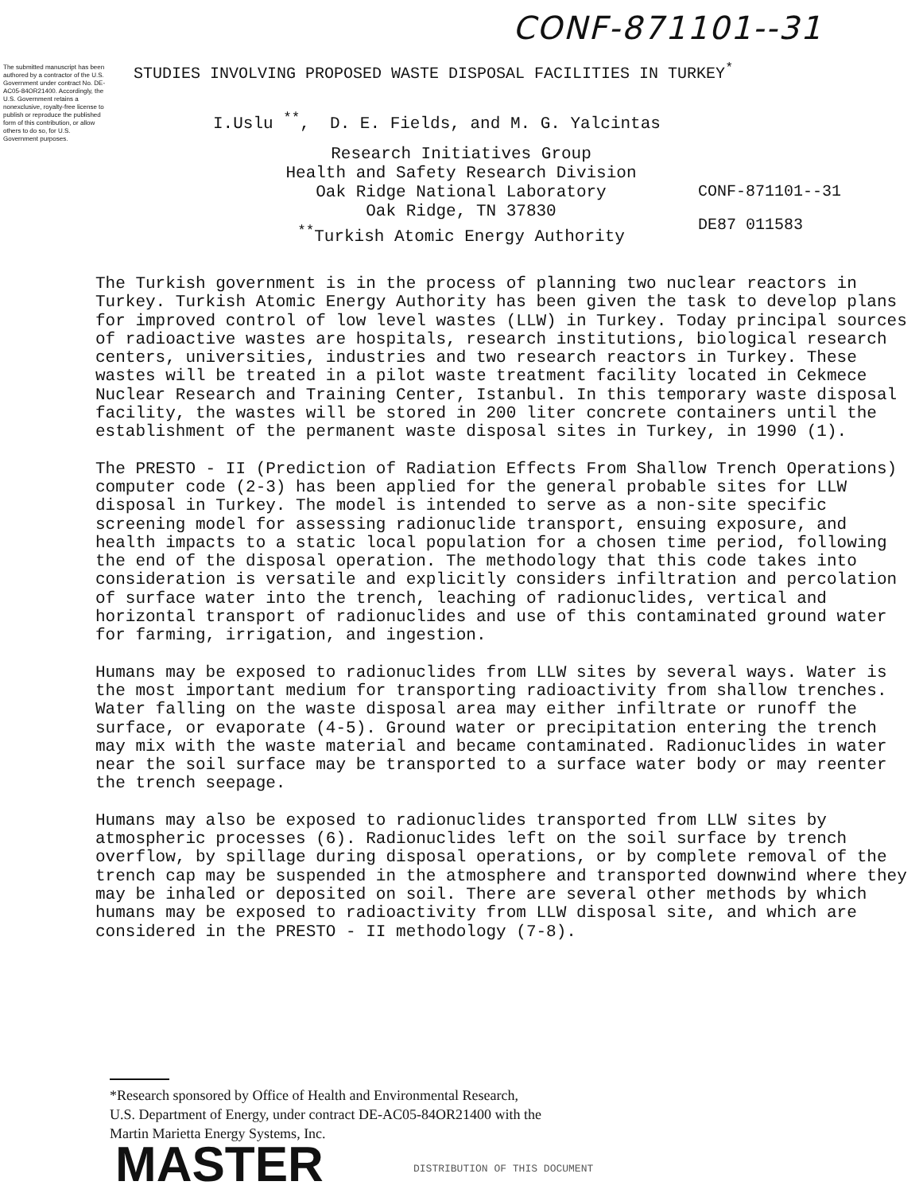CONF-871101--31
The submitted manuscript has been authored by a contractor of the U.S. Government under contract No. DE-AC05-84OR21400. Accordingly, the U.S. Government retains a nonexclusive, royalty-free license to publish or reproduce the published form of this contribution, or allow others to do so, for U.S. Government purposes.
STUDIES INVOLVING PROPOSED WASTE DISPOSAL FACILITIES IN TURKEY<sup>*</sup>
I.Uslu <sup>**</sup>, D. E. Fields, and M. G. Yalcintas
Research Initiatives Group
Health and Safety Research Division
Oak Ridge National Laboratory
Oak Ridge, TN 37830
<sup>**</sup> Turkish Atomic Energy Authority
CONF-871101--31
DE87 011583
The Turkish government is in the process of planning two nuclear reactors in Turkey. Turkish Atomic Energy Authority has been given the task to develop plans for improved control of low level wastes (LLW) in Turkey. Today principal sources of radioactive wastes are hospitals, research institutions, biological research centers, universities, industries and two research reactors in Turkey. These wastes will be treated in a pilot waste treatment facility located in Cekmece Nuclear Research and Training Center, Istanbul. In this temporary waste disposal facility, the wastes will be stored in 200 liter concrete containers until the establishment of the permanent waste disposal sites in Turkey, in 1990 (1).
The PRESTO - II (Prediction of Radiation Effects From Shallow Trench Operations) computer code (2-3) has been applied for the general probable sites for LLW disposal in Turkey. The model is intended to serve as a non-site specific screening model for assessing radionuclide transport, ensuing exposure, and health impacts to a static local population for a chosen time period, following the end of the disposal operation. The methodology that this code takes into consideration is versatile and explicitly considers infiltration and percolation of surface water into the trench, leaching of radionuclides, vertical and horizontal transport of radionuclides and use of this contaminated ground water for farming, irrigation, and ingestion.
Humans may be exposed to radionuclides from LLW sites by several ways. Water is the most important medium for transporting radioactivity from shallow trenches. Water falling on the waste disposal area may either infiltrate or runoff the surface, or evaporate (4-5). Ground water or precipitation entering the trench may mix with the waste material and became contaminated. Radionuclides in water near the soil surface may be transported to a surface water body or may reenter the trench seepage.
Humans may also be exposed to radionuclides transported from LLW sites by atmospheric processes (6). Radionuclides left on the soil surface by trench overflow, by spillage during disposal operations, or by complete removal of the trench cap may be suspended in the atmosphere and transported downwind where they may be inhaled or deposited on soil. There are several other methods by which humans may be exposed to radioactivity from LLW disposal site, and which are considered in the PRESTO - II methodology (7-8).
*Research sponsored by Office of Health and Environmental Research,
U.S. Department of Energy, under contract DE-AC05-84OR21400 with the
Martin Marietta Energy Systems, Inc.
MASTER DISTRIBUTION OF THIS DOCUMENT